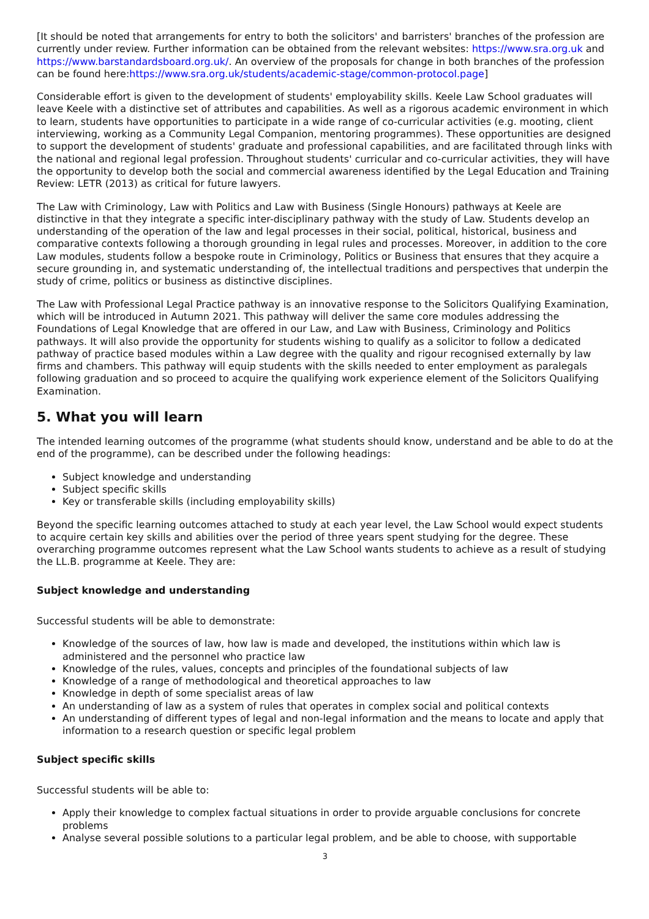[It should be noted that arrangements for entry to both the solicitors' and barristers' branches of the profession are currently under review. Further information can be obtained from the relevant websites: https://www.sra.org.uk and https://www.barstandardsboard.org.uk/. An overview of the proposals for change in both branches of the profession can be found here:https://www.sra.org.uk/students/academic-stage/common-protocol.page]
Considerable effort is given to the development of students' employability skills. Keele Law School graduates will leave Keele with a distinctive set of attributes and capabilities. As well as a rigorous academic environment in which to learn, students have opportunities to participate in a wide range of co-curricular activities (e.g. mooting, client interviewing, working as a Community Legal Companion, mentoring programmes). These opportunities are designed to support the development of students' graduate and professional capabilities, and are facilitated through links with the national and regional legal profession. Throughout students' curricular and co-curricular activities, they will have the opportunity to develop both the social and commercial awareness identified by the Legal Education and Training Review: LETR (2013) as critical for future lawyers.
The Law with Criminology, Law with Politics and Law with Business (Single Honours) pathways at Keele are distinctive in that they integrate a specific inter-disciplinary pathway with the study of Law. Students develop an understanding of the operation of the law and legal processes in their social, political, historical, business and comparative contexts following a thorough grounding in legal rules and processes. Moreover, in addition to the core Law modules, students follow a bespoke route in Criminology, Politics or Business that ensures that they acquire a secure grounding in, and systematic understanding of, the intellectual traditions and perspectives that underpin the study of crime, politics or business as distinctive disciplines.
The Law with Professional Legal Practice pathway is an innovative response to the Solicitors Qualifying Examination, which will be introduced in Autumn 2021. This pathway will deliver the same core modules addressing the Foundations of Legal Knowledge that are offered in our Law, and Law with Business, Criminology and Politics pathways. It will also provide the opportunity for students wishing to qualify as a solicitor to follow a dedicated pathway of practice based modules within a Law degree with the quality and rigour recognised externally by law firms and chambers. This pathway will equip students with the skills needed to enter employment as paralegals following graduation and so proceed to acquire the qualifying work experience element of the Solicitors Qualifying Examination.
5. What you will learn
The intended learning outcomes of the programme (what students should know, understand and be able to do at the end of the programme), can be described under the following headings:
Subject knowledge and understanding
Subject specific skills
Key or transferable skills (including employability skills)
Beyond the specific learning outcomes attached to study at each year level, the Law School would expect students to acquire certain key skills and abilities over the period of three years spent studying for the degree. These overarching programme outcomes represent what the Law School wants students to achieve as a result of studying the LL.B. programme at Keele. They are:
Subject knowledge and understanding
Successful students will be able to demonstrate:
Knowledge of the sources of law, how law is made and developed, the institutions within which law is administered and the personnel who practice law
Knowledge of the rules, values, concepts and principles of the foundational subjects of law
Knowledge of a range of methodological and theoretical approaches to law
Knowledge in depth of some specialist areas of law
An understanding of law as a system of rules that operates in complex social and political contexts
An understanding of different types of legal and non-legal information and the means to locate and apply that information to a research question or specific legal problem
Subject specific skills
Successful students will be able to:
Apply their knowledge to complex factual situations in order to provide arguable conclusions for concrete problems
Analyse several possible solutions to a particular legal problem, and be able to choose, with supportable
3